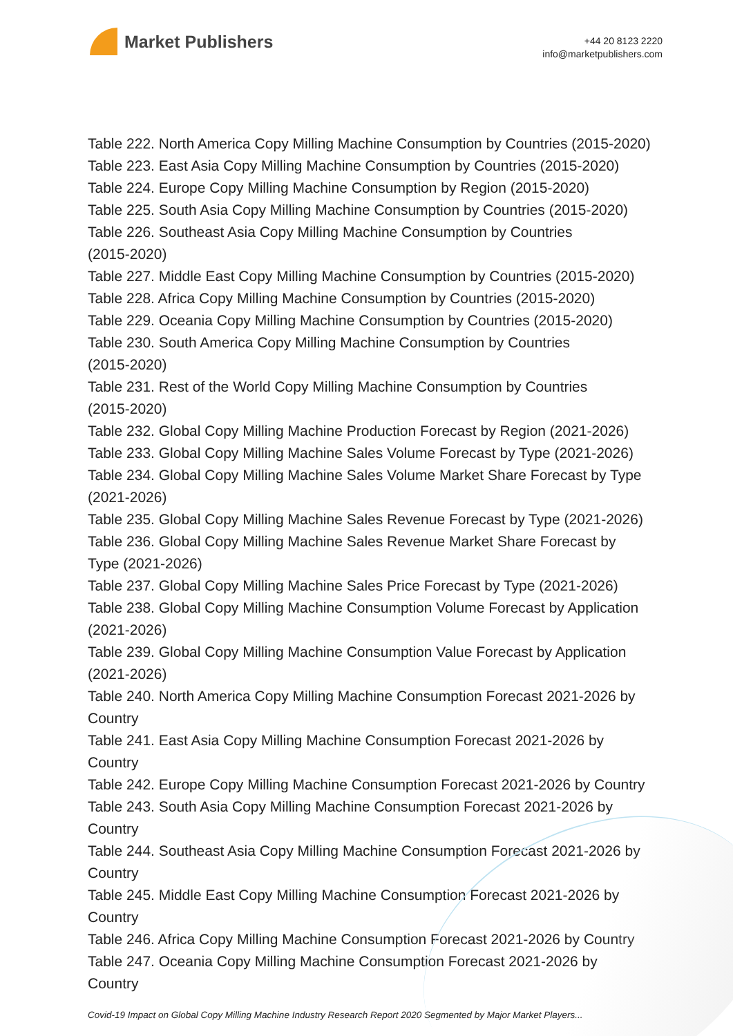Market Publishers
+44 20 8123 2220
info@marketpublishers.com
Table 222. North America Copy Milling Machine Consumption by Countries (2015-2020)
Table 223. East Asia Copy Milling Machine Consumption by Countries (2015-2020)
Table 224. Europe Copy Milling Machine Consumption by Region (2015-2020)
Table 225. South Asia Copy Milling Machine Consumption by Countries (2015-2020)
Table 226. Southeast Asia Copy Milling Machine Consumption by Countries
(2015-2020)
Table 227. Middle East Copy Milling Machine Consumption by Countries (2015-2020)
Table 228. Africa Copy Milling Machine Consumption by Countries (2015-2020)
Table 229. Oceania Copy Milling Machine Consumption by Countries (2015-2020)
Table 230. South America Copy Milling Machine Consumption by Countries
(2015-2020)
Table 231. Rest of the World Copy Milling Machine Consumption by Countries
(2015-2020)
Table 232. Global Copy Milling Machine Production Forecast by Region (2021-2026)
Table 233. Global Copy Milling Machine Sales Volume Forecast by Type (2021-2026)
Table 234. Global Copy Milling Machine Sales Volume Market Share Forecast by Type
(2021-2026)
Table 235. Global Copy Milling Machine Sales Revenue Forecast by Type (2021-2026)
Table 236. Global Copy Milling Machine Sales Revenue Market Share Forecast by
Type (2021-2026)
Table 237. Global Copy Milling Machine Sales Price Forecast by Type (2021-2026)
Table 238. Global Copy Milling Machine Consumption Volume Forecast by Application
(2021-2026)
Table 239. Global Copy Milling Machine Consumption Value Forecast by Application
(2021-2026)
Table 240. North America Copy Milling Machine Consumption Forecast 2021-2026 by
Country
Table 241. East Asia Copy Milling Machine Consumption Forecast 2021-2026 by
Country
Table 242. Europe Copy Milling Machine Consumption Forecast 2021-2026 by Country
Table 243. South Asia Copy Milling Machine Consumption Forecast 2021-2026 by
Country
Table 244. Southeast Asia Copy Milling Machine Consumption Forecast 2021-2026 by
Country
Table 245. Middle East Copy Milling Machine Consumption Forecast 2021-2026 by
Country
Table 246. Africa Copy Milling Machine Consumption Forecast 2021-2026 by Country
Table 247. Oceania Copy Milling Machine Consumption Forecast 2021-2026 by
Country
Covid-19 Impact on Global Copy Milling Machine Industry Research Report 2020 Segmented by Major Market Players...